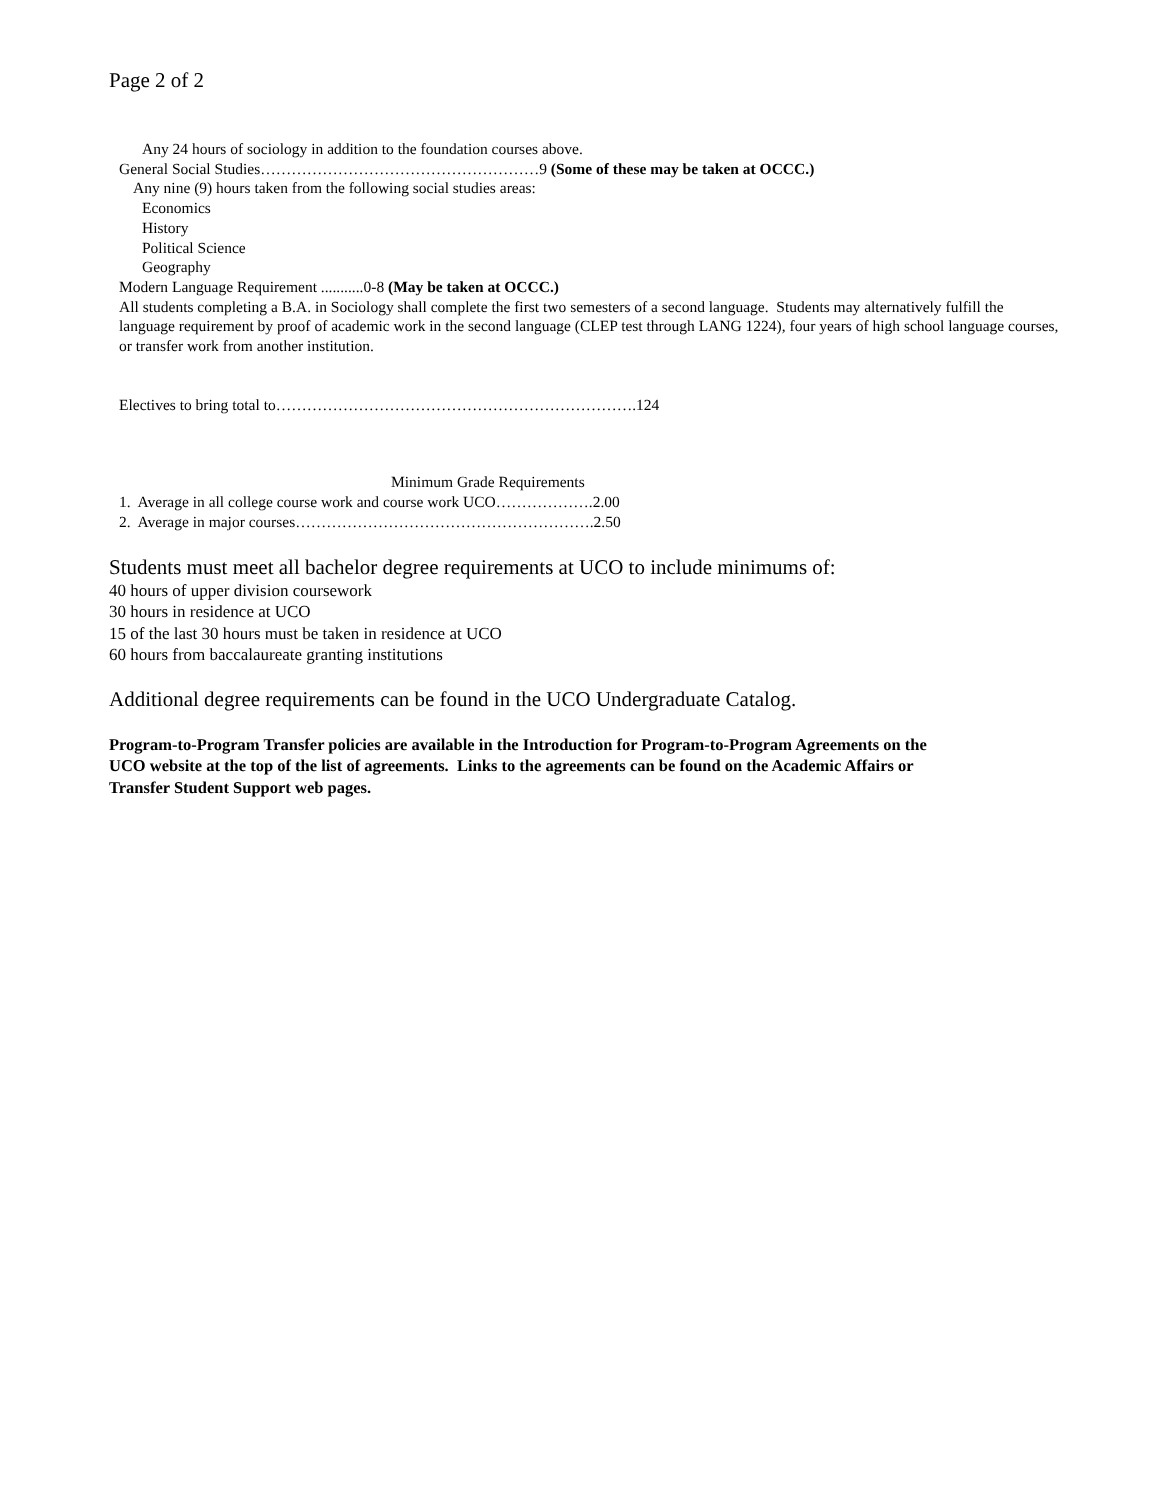Page 2 of 2
Any 24 hours of sociology in addition to the foundation courses above.
General Social Studies………………………………………………9 (Some of these may be taken at OCCC.)
Any nine (9) hours taken from the following social studies areas:
Economics
History
Political Science
Geography
Modern Language Requirement ...........0-8 (May be taken at OCCC.)
All students completing a B.A. in Sociology shall complete the first two semesters of a second language. Students may alternatively fulfill the
language requirement by proof of academic work in the second language (CLEP test through LANG 1224), four years of high school language courses,
or transfer work from another institution.
Electives to bring total to…………………………………………………………….124
Minimum Grade Requirements
1. Average in all college course work and course work UCO……………….2.00
2. Average in major courses………………………………………………….2.50
Students must meet all bachelor degree requirements at UCO to include minimums of:
40 hours of upper division coursework
30 hours in residence at UCO
15 of the last 30 hours must be taken in residence at UCO
60 hours from baccalaureate granting institutions
Additional degree requirements can be found in the UCO Undergraduate Catalog.
Program-to-Program Transfer policies are available in the Introduction for Program-to-Program Agreements on the
UCO website at the top of the list of agreements. Links to the agreements can be found on the Academic Affairs or
Transfer Student Support web pages.